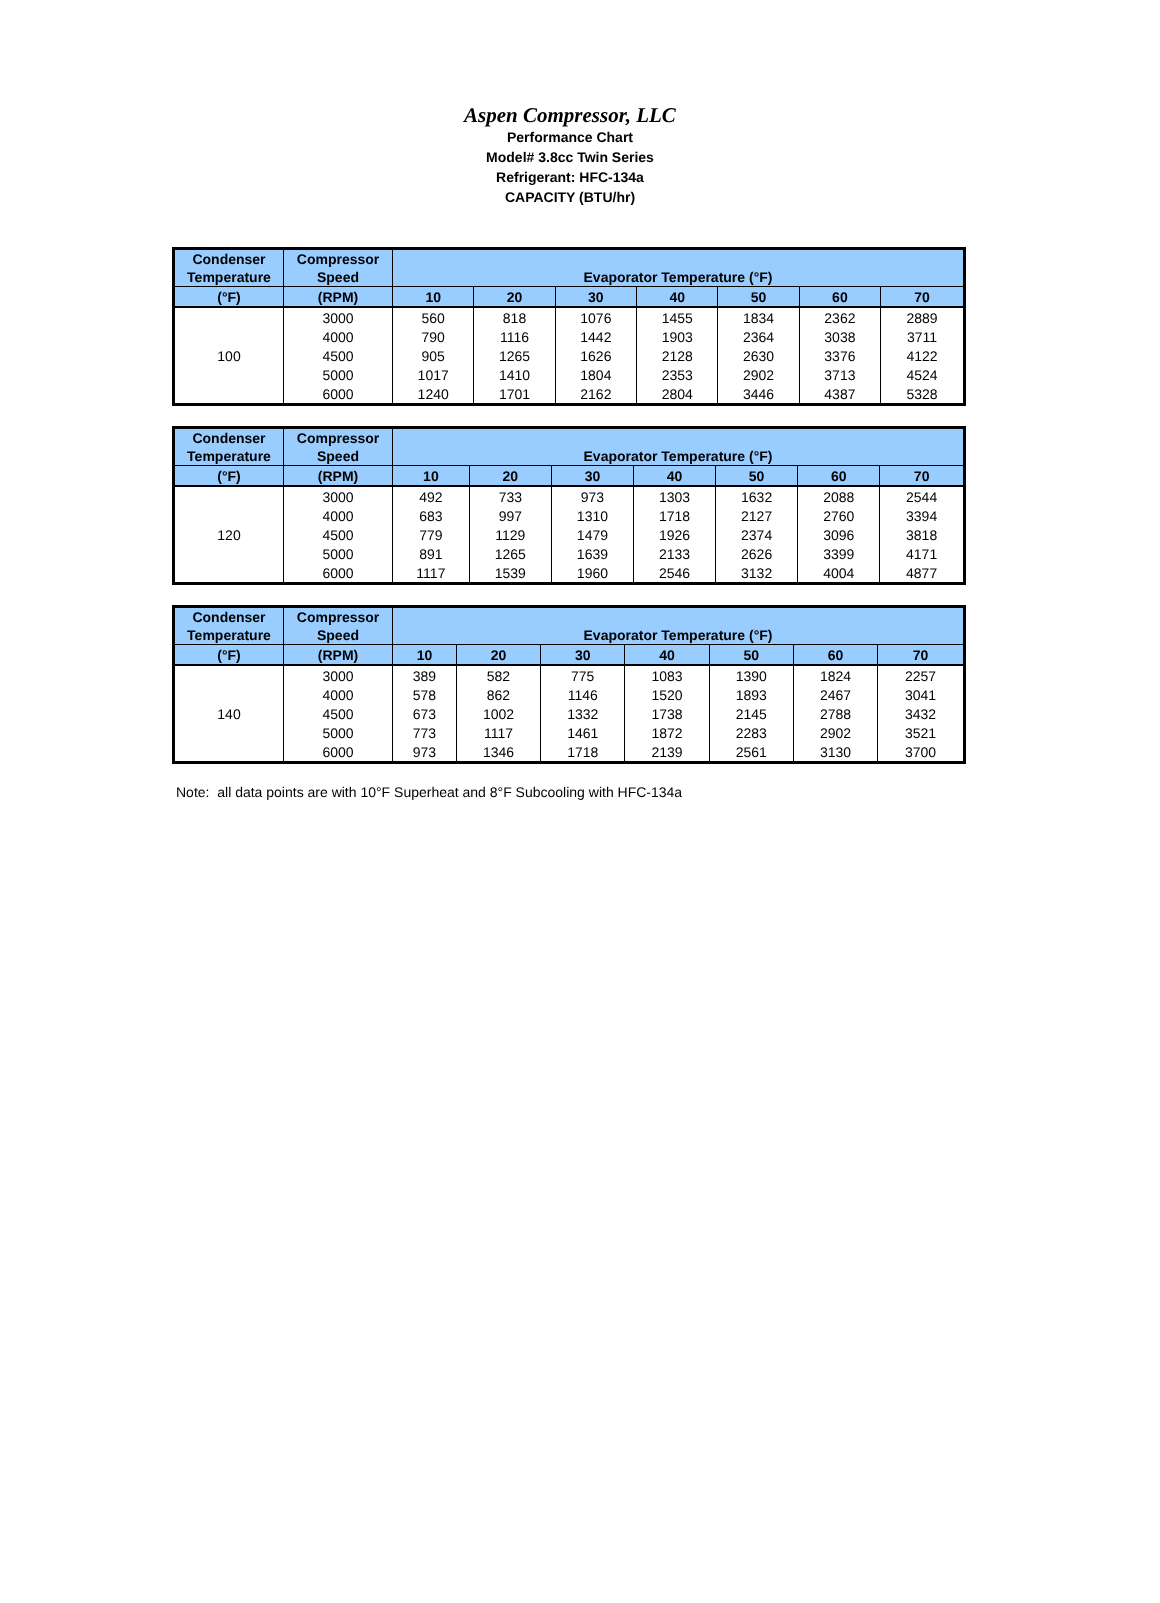Aspen Compressor, LLC
Performance Chart
Model# 3.8cc Twin Series
Refrigerant: HFC-134a
CAPACITY (BTU/hr)
| Condenser Temperature | Compressor Speed | Evaporator Temperature (°F) | | | | | | |
| --- | --- | --- | --- | --- | --- | --- | --- | --- |
| (°F) | (RPM) | 10 | 20 | 30 | 40 | 50 | 60 | 70 |
| 100 | 3000 | 560 | 818 | 1076 | 1455 | 1834 | 2362 | 2889 |
| | 4000 | 790 | 1116 | 1442 | 1903 | 2364 | 3038 | 3711 |
| | 4500 | 905 | 1265 | 1626 | 2128 | 2630 | 3376 | 4122 |
| | 5000 | 1017 | 1410 | 1804 | 2353 | 2902 | 3713 | 4524 |
| | 6000 | 1240 | 1701 | 2162 | 2804 | 3446 | 4387 | 5328 |
| Condenser Temperature | Compressor Speed | Evaporator Temperature (°F) | | | | | | |
| --- | --- | --- | --- | --- | --- | --- | --- | --- |
| (°F) | (RPM) | 10 | 20 | 30 | 40 | 50 | 60 | 70 |
| 120 | 3000 | 492 | 733 | 973 | 1303 | 1632 | 2088 | 2544 |
| | 4000 | 683 | 997 | 1310 | 1718 | 2127 | 2760 | 3394 |
| | 4500 | 779 | 1129 | 1479 | 1926 | 2374 | 3096 | 3818 |
| | 5000 | 891 | 1265 | 1639 | 2133 | 2626 | 3399 | 4171 |
| | 6000 | 1117 | 1539 | 1960 | 2546 | 3132 | 4004 | 4877 |
| Condenser Temperature | Compressor Speed | Evaporator Temperature (°F) | | | | | | |
| --- | --- | --- | --- | --- | --- | --- | --- | --- |
| (°F) | (RPM) | 10 | 20 | 30 | 40 | 50 | 60 | 70 |
| 140 | 3000 | 389 | 582 | 775 | 1083 | 1390 | 1824 | 2257 |
| | 4000 | 578 | 862 | 1146 | 1520 | 1893 | 2467 | 3041 |
| | 4500 | 673 | 1002 | 1332 | 1738 | 2145 | 2788 | 3432 |
| | 5000 | 773 | 1117 | 1461 | 1872 | 2283 | 2902 | 3521 |
| | 6000 | 973 | 1346 | 1718 | 2139 | 2561 | 3130 | 3700 |
Note: all data points are with 10°F Superheat and 8°F Subcooling with HFC-134a